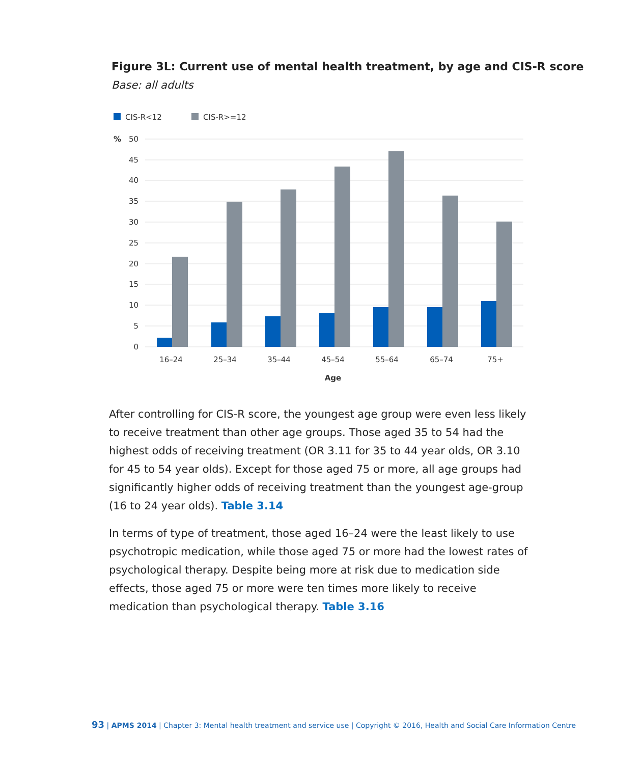Figure 3L: Current use of mental health treatment, by age and CIS-R score
Base: all adults
CIS-R<12
CIS-R>=12
%
50
45
40
35
30
25
20
15
10
5
0
16–24
25–34
35–44
45–54
55–64
65–74
75+
Age
After controlling for CIS-R score, the youngest age group were even less likely to receive treatment than other age groups. Those aged 35 to 54 had the highest odds of receiving treatment (OR 3.11 for 35 to 44 year olds, OR 3.10 for 45 to 54 year olds). Except for those aged 75 or more, all age groups had significantly higher odds of receiving treatment than the youngest age-group (16 to 24 year olds). Table 3.14
In terms of type of treatment, those aged 16–24 were the least likely to use psychotropic medication, while those aged 75 or more had the lowest rates of psychological therapy. Despite being more at risk due to medication side effects, those aged 75 or more were ten times more likely to receive medication than psychological therapy. Table 3.16
93 | APMS 2014 | Chapter 3: Mental health treatment and service use | Copyright © 2016, Health and Social Care Information Centre